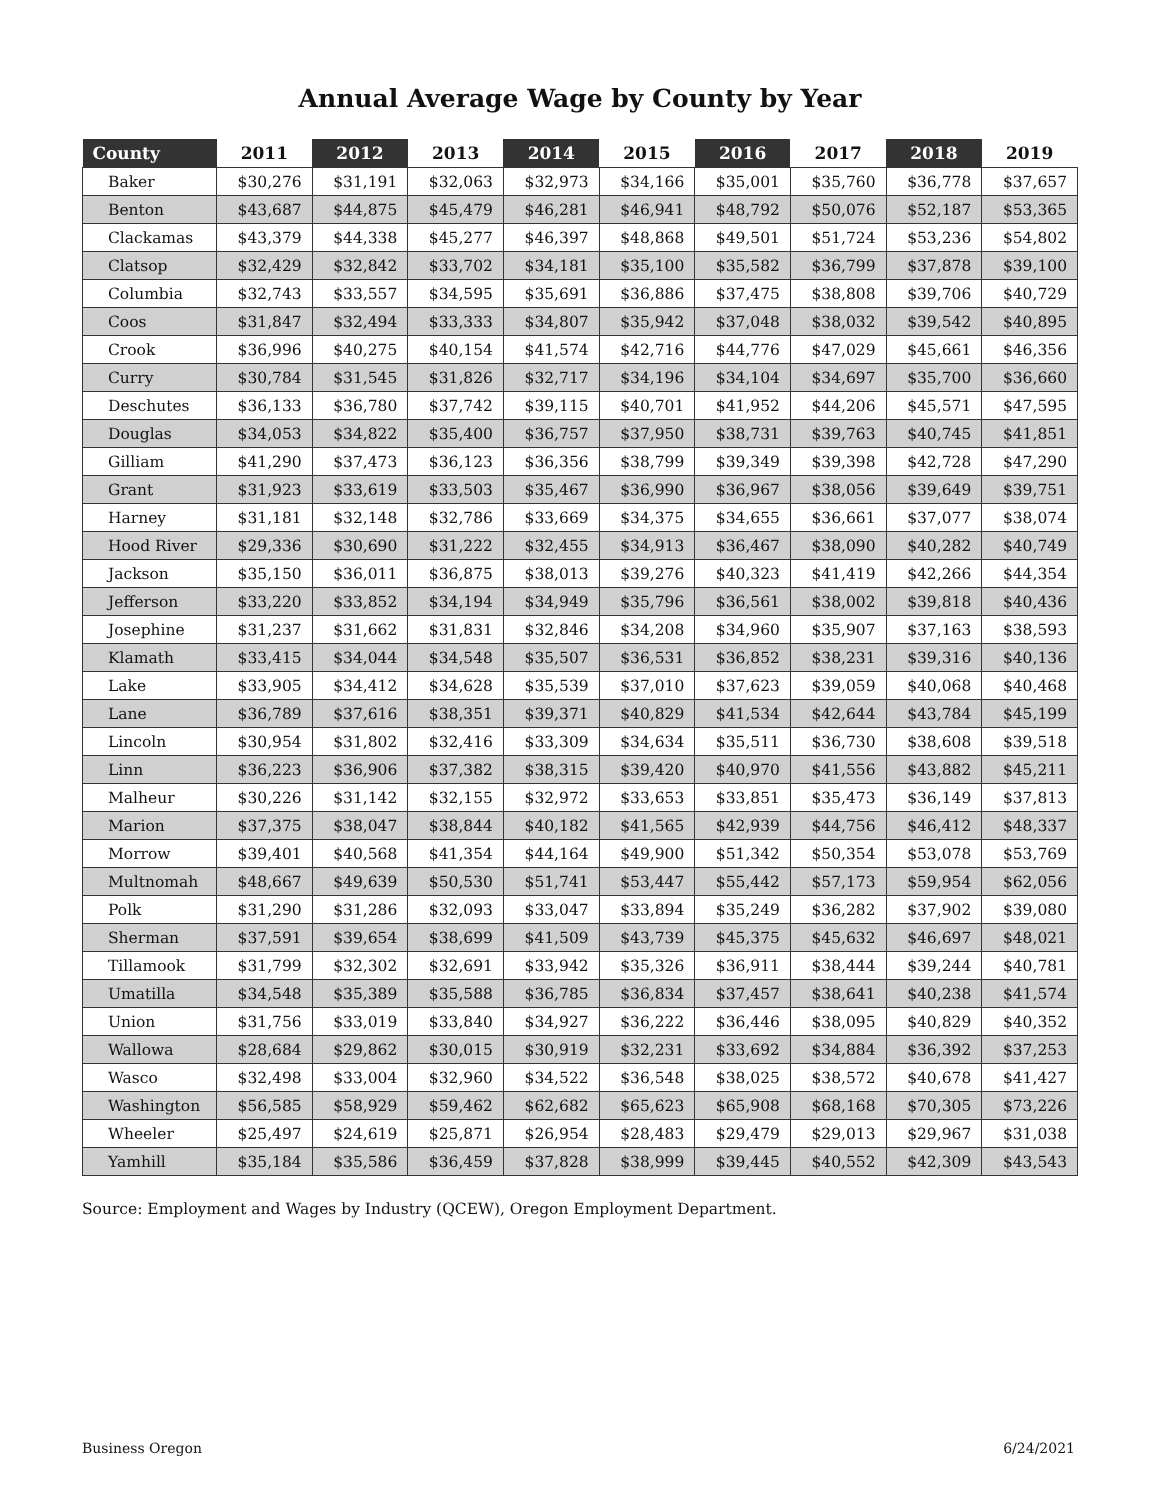Annual Average Wage by County by Year
| County | 2011 | 2012 | 2013 | 2014 | 2015 | 2016 | 2017 | 2018 | 2019 |
| --- | --- | --- | --- | --- | --- | --- | --- | --- | --- |
| Baker | $30,276 | $31,191 | $32,063 | $32,973 | $34,166 | $35,001 | $35,760 | $36,778 | $37,657 |
| Benton | $43,687 | $44,875 | $45,479 | $46,281 | $46,941 | $48,792 | $50,076 | $52,187 | $53,365 |
| Clackamas | $43,379 | $44,338 | $45,277 | $46,397 | $48,868 | $49,501 | $51,724 | $53,236 | $54,802 |
| Clatsop | $32,429 | $32,842 | $33,702 | $34,181 | $35,100 | $35,582 | $36,799 | $37,878 | $39,100 |
| Columbia | $32,743 | $33,557 | $34,595 | $35,691 | $36,886 | $37,475 | $38,808 | $39,706 | $40,729 |
| Coos | $31,847 | $32,494 | $33,333 | $34,807 | $35,942 | $37,048 | $38,032 | $39,542 | $40,895 |
| Crook | $36,996 | $40,275 | $40,154 | $41,574 | $42,716 | $44,776 | $47,029 | $45,661 | $46,356 |
| Curry | $30,784 | $31,545 | $31,826 | $32,717 | $34,196 | $34,104 | $34,697 | $35,700 | $36,660 |
| Deschutes | $36,133 | $36,780 | $37,742 | $39,115 | $40,701 | $41,952 | $44,206 | $45,571 | $47,595 |
| Douglas | $34,053 | $34,822 | $35,400 | $36,757 | $37,950 | $38,731 | $39,763 | $40,745 | $41,851 |
| Gilliam | $41,290 | $37,473 | $36,123 | $36,356 | $38,799 | $39,349 | $39,398 | $42,728 | $47,290 |
| Grant | $31,923 | $33,619 | $33,503 | $35,467 | $36,990 | $36,967 | $38,056 | $39,649 | $39,751 |
| Harney | $31,181 | $32,148 | $32,786 | $33,669 | $34,375 | $34,655 | $36,661 | $37,077 | $38,074 |
| Hood River | $29,336 | $30,690 | $31,222 | $32,455 | $34,913 | $36,467 | $38,090 | $40,282 | $40,749 |
| Jackson | $35,150 | $36,011 | $36,875 | $38,013 | $39,276 | $40,323 | $41,419 | $42,266 | $44,354 |
| Jefferson | $33,220 | $33,852 | $34,194 | $34,949 | $35,796 | $36,561 | $38,002 | $39,818 | $40,436 |
| Josephine | $31,237 | $31,662 | $31,831 | $32,846 | $34,208 | $34,960 | $35,907 | $37,163 | $38,593 |
| Klamath | $33,415 | $34,044 | $34,548 | $35,507 | $36,531 | $36,852 | $38,231 | $39,316 | $40,136 |
| Lake | $33,905 | $34,412 | $34,628 | $35,539 | $37,010 | $37,623 | $39,059 | $40,068 | $40,468 |
| Lane | $36,789 | $37,616 | $38,351 | $39,371 | $40,829 | $41,534 | $42,644 | $43,784 | $45,199 |
| Lincoln | $30,954 | $31,802 | $32,416 | $33,309 | $34,634 | $35,511 | $36,730 | $38,608 | $39,518 |
| Linn | $36,223 | $36,906 | $37,382 | $38,315 | $39,420 | $40,970 | $41,556 | $43,882 | $45,211 |
| Malheur | $30,226 | $31,142 | $32,155 | $32,972 | $33,653 | $33,851 | $35,473 | $36,149 | $37,813 |
| Marion | $37,375 | $38,047 | $38,844 | $40,182 | $41,565 | $42,939 | $44,756 | $46,412 | $48,337 |
| Morrow | $39,401 | $40,568 | $41,354 | $44,164 | $49,900 | $51,342 | $50,354 | $53,078 | $53,769 |
| Multnomah | $48,667 | $49,639 | $50,530 | $51,741 | $53,447 | $55,442 | $57,173 | $59,954 | $62,056 |
| Polk | $31,290 | $31,286 | $32,093 | $33,047 | $33,894 | $35,249 | $36,282 | $37,902 | $39,080 |
| Sherman | $37,591 | $39,654 | $38,699 | $41,509 | $43,739 | $45,375 | $45,632 | $46,697 | $48,021 |
| Tillamook | $31,799 | $32,302 | $32,691 | $33,942 | $35,326 | $36,911 | $38,444 | $39,244 | $40,781 |
| Umatilla | $34,548 | $35,389 | $35,588 | $36,785 | $36,834 | $37,457 | $38,641 | $40,238 | $41,574 |
| Union | $31,756 | $33,019 | $33,840 | $34,927 | $36,222 | $36,446 | $38,095 | $40,829 | $40,352 |
| Wallowa | $28,684 | $29,862 | $30,015 | $30,919 | $32,231 | $33,692 | $34,884 | $36,392 | $37,253 |
| Wasco | $32,498 | $33,004 | $32,960 | $34,522 | $36,548 | $38,025 | $38,572 | $40,678 | $41,427 |
| Washington | $56,585 | $58,929 | $59,462 | $62,682 | $65,623 | $65,908 | $68,168 | $70,305 | $73,226 |
| Wheeler | $25,497 | $24,619 | $25,871 | $26,954 | $28,483 | $29,479 | $29,013 | $29,967 | $31,038 |
| Yamhill | $35,184 | $35,586 | $36,459 | $37,828 | $38,999 | $39,445 | $40,552 | $42,309 | $43,543 |
Source: Employment and Wages by Industry (QCEW), Oregon Employment Department.
Business Oregon 6/24/2021